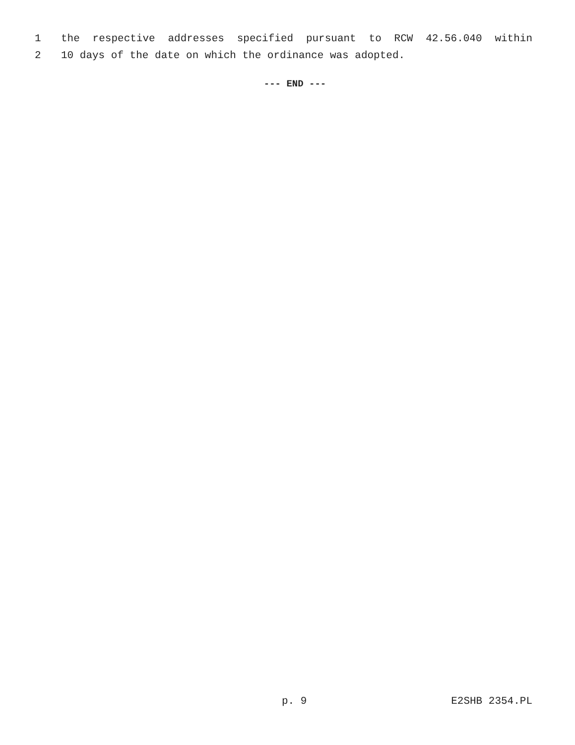1 the respective addresses specified pursuant to RCW 42.56.040 within
2 10 days of the date on which the ordinance was adopted.
--- END ---
p. 9 E2SHB 2354.PL